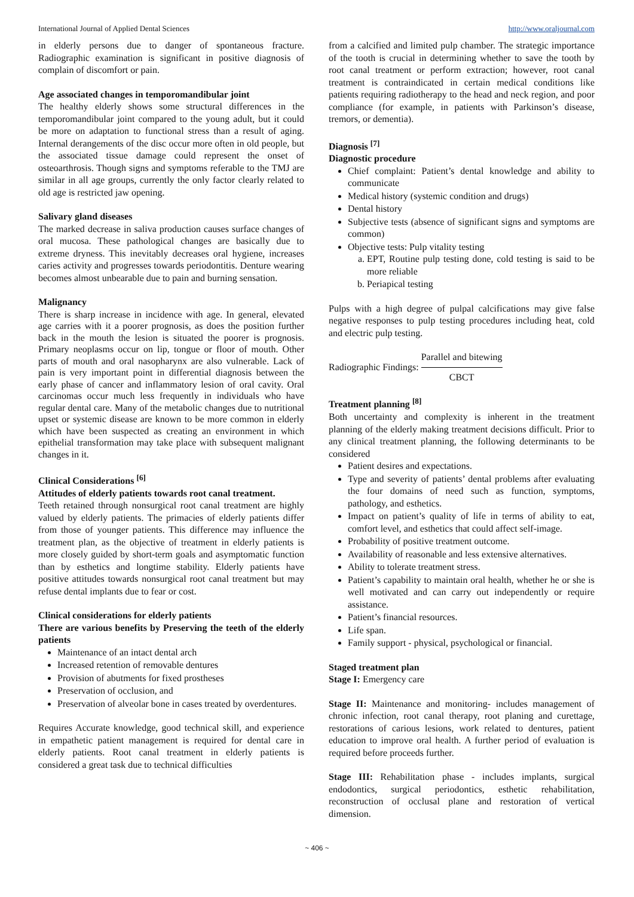International Journal of Applied Dental Sciences http://www.oraljournal.com
in elderly persons due to danger of spontaneous fracture. Radiographic examination is significant in positive diagnosis of complain of discomfort or pain.
Age associated changes in temporomandibular joint
The healthy elderly shows some structural differences in the temporomandibular joint compared to the young adult, but it could be more on adaptation to functional stress than a result of aging. Internal derangements of the disc occur more often in old people, but the associated tissue damage could represent the onset of osteoarthrosis. Though signs and symptoms referable to the TMJ are similar in all age groups, currently the only factor clearly related to old age is restricted jaw opening.
Salivary gland diseases
The marked decrease in saliva production causes surface changes of oral mucosa. These pathological changes are basically due to extreme dryness. This inevitably decreases oral hygiene, increases caries activity and progresses towards periodontitis. Denture wearing becomes almost unbearable due to pain and burning sensation.
Malignancy
There is sharp increase in incidence with age. In general, elevated age carries with it a poorer prognosis, as does the position further back in the mouth the lesion is situated the poorer is prognosis. Primary neoplasms occur on lip, tongue or floor of mouth. Other parts of mouth and oral nasopharynx are also vulnerable. Lack of pain is very important point in differential diagnosis between the early phase of cancer and inflammatory lesion of oral cavity. Oral carcinomas occur much less frequently in individuals who have regular dental care. Many of the metabolic changes due to nutritional upset or systemic disease are known to be more common in elderly which have been suspected as creating an environment in which epithelial transformation may take place with subsequent malignant changes in it.
Clinical Considerations <sup>[6]</sup>
Attitudes of elderly patients towards root canal treatment.
Teeth retained through nonsurgical root canal treatment are highly valued by elderly patients. The primacies of elderly patients differ from those of younger patients. This difference may influence the treatment plan, as the objective of treatment in elderly patients is more closely guided by short-term goals and asymptomatic function than by esthetics and longtime stability. Elderly patients have positive attitudes towards nonsurgical root canal treatment but may refuse dental implants due to fear or cost.
Clinical considerations for elderly patients
There are various benefits by Preserving the teeth of the elderly patients
Maintenance of an intact dental arch
Increased retention of removable dentures
Provision of abutments for fixed prostheses
Preservation of occlusion, and
Preservation of alveolar bone in cases treated by overdentures.
Requires Accurate knowledge, good technical skill, and experience in empathetic patient management is required for dental care in elderly patients. Root canal treatment in elderly patients is considered a great task due to technical difficulties
from a calcified and limited pulp chamber. The strategic importance of the tooth is crucial in determining whether to save the tooth by root canal treatment or perform extraction; however, root canal treatment is contraindicated in certain medical conditions like patients requiring radiotherapy to the head and neck region, and poor compliance (for example, in patients with Parkinson’s disease, tremors, or dementia).
Diagnosis <sup>[7]</sup>
Diagnostic procedure
Chief complaint: Patient’s dental knowledge and ability to communicate
Medical history (systemic condition and drugs)
Dental history
Subjective tests (absence of significant signs and symptoms are common)
Objective tests: Pulp vitality testing
a. EPT, Routine pulp testing done, cold testing is said to be more reliable
b. Periapical testing
Pulps with a high degree of pulpal calcifications may give false negative responses to pulp testing procedures including heat, cold and electric pulp testing.
Radiographic Findings: Parallel and bitewing CBCT
Treatment planning <sup>[8]</sup>
Both uncertainty and complexity is inherent in the treatment planning of the elderly making treatment decisions difficult. Prior to any clinical treatment planning, the following determinants to be considered
Patient desires and expectations.
Type and severity of patients’ dental problems after evaluating the four domains of need such as function, symptoms, pathology, and esthetics.
Impact on patient’s quality of life in terms of ability to eat, comfort level, and esthetics that could affect self-image.
Probability of positive treatment outcome.
Availability of reasonable and less extensive alternatives.
Ability to tolerate treatment stress.
Patient’s capability to maintain oral health, whether he or she is well motivated and can carry out independently or require assistance.
Patient’s financial resources.
Life span.
Family support - physical, psychological or financial.
Staged treatment plan
Stage I: Emergency care
Stage II: Maintenance and monitoring- includes management of chronic infection, root canal therapy, root planing and curettage, restorations of carious lesions, work related to dentures, patient education to improve oral health. A further period of evaluation is required before proceeds further.
Stage III: Rehabilitation phase - includes implants, surgical endodontics, surgical periodontics, esthetic rehabilitation, reconstruction of occlusal plane and restoration of vertical dimension.
~ 406 ~